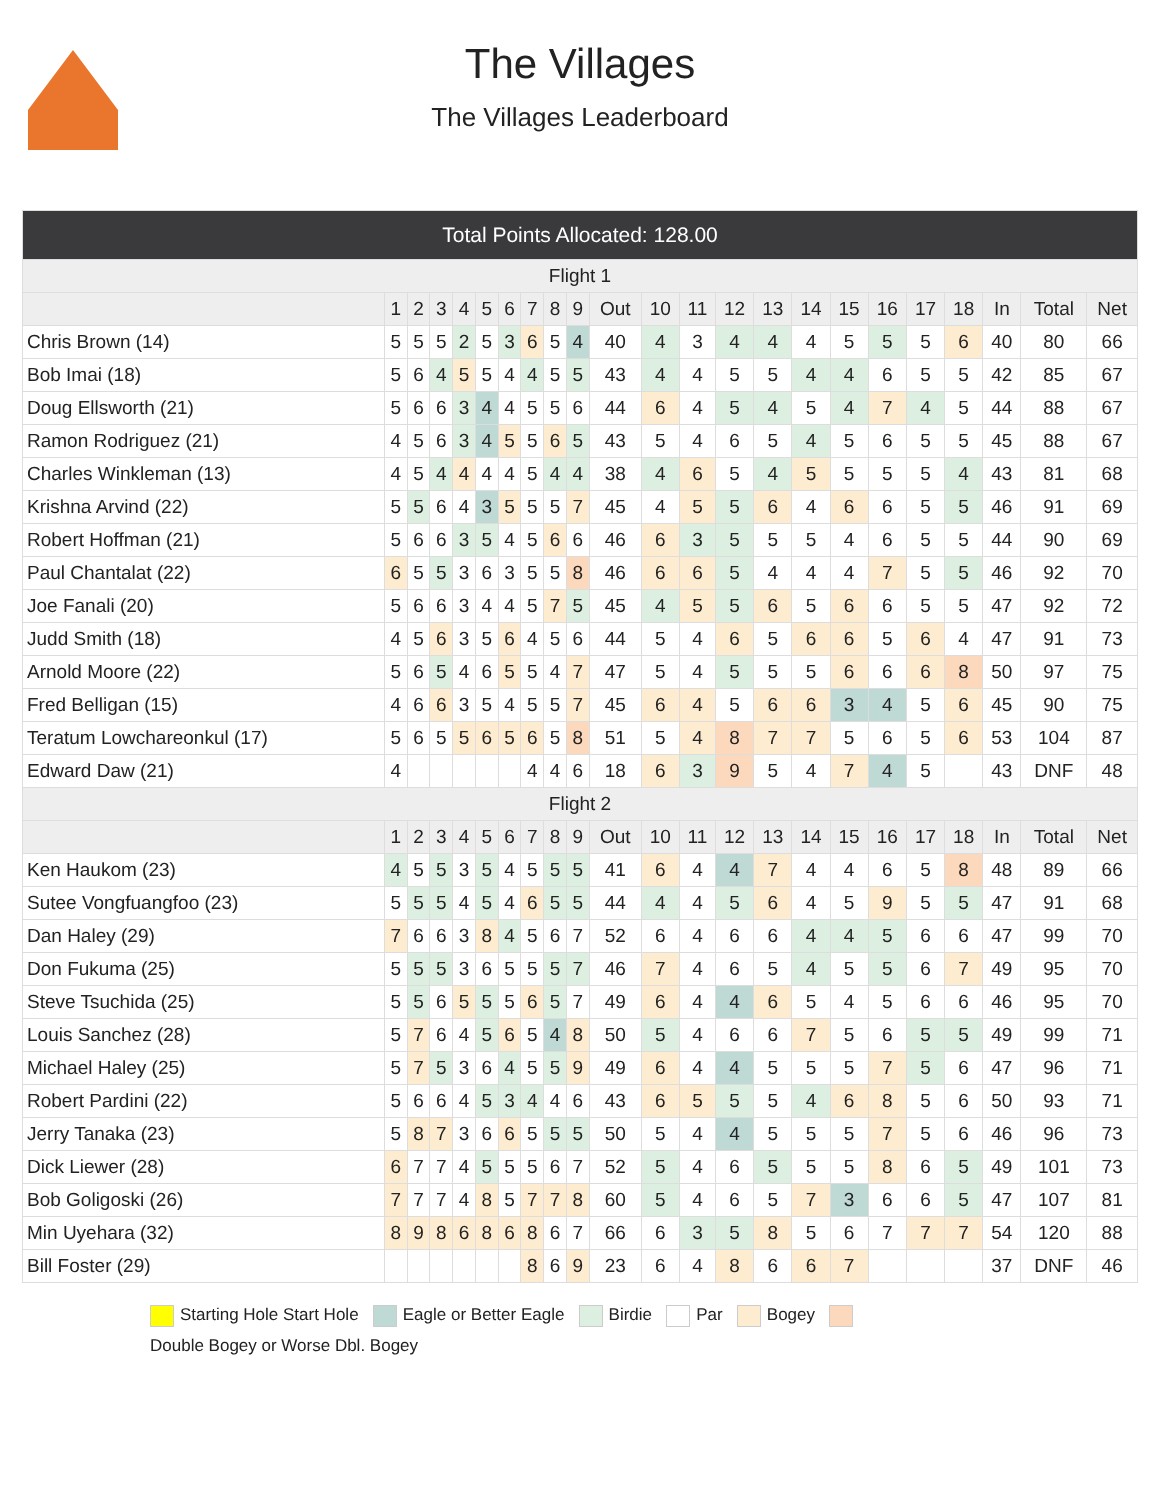The Villages
The Villages Leaderboard
| Total Points Allocated: 128.00 | | | | | | | | | | | | | | | | | | | | | | |
| Flight 1 | | | | | | | | | | | | | | | | | | | | | | |
| | 1 | 2 | 3 | 4 | 5 | 6 | 7 | 8 | 9 | Out | 10 | 11 | 12 | 13 | 14 | 15 | 16 | 17 | 18 | In | Total | Net |
| Chris Brown (14) | 5 | 5 | 5 | 2 | 5 | 3 | 6 | 5 | 4 | 40 | 4 | 3 | 4 | 4 | 4 | 5 | 5 | 5 | 6 | 40 | 80 | 66 |
| Bob Imai (18) | 5 | 6 | 4 | 5 | 5 | 4 | 4 | 5 | 5 | 43 | 4 | 4 | 5 | 5 | 4 | 4 | 6 | 5 | 5 | 42 | 85 | 67 |
| Doug Ellsworth (21) | 5 | 6 | 6 | 3 | 4 | 4 | 5 | 5 | 6 | 44 | 6 | 4 | 5 | 4 | 5 | 4 | 7 | 4 | 5 | 44 | 88 | 67 |
| Ramon Rodriguez (21) | 4 | 5 | 6 | 3 | 4 | 5 | 5 | 6 | 5 | 43 | 5 | 4 | 6 | 5 | 4 | 5 | 6 | 5 | 5 | 45 | 88 | 67 |
| Charles Winkleman (13) | 4 | 5 | 4 | 4 | 4 | 4 | 5 | 4 | 4 | 38 | 4 | 6 | 5 | 4 | 5 | 5 | 5 | 5 | 4 | 43 | 81 | 68 |
| Krishna Arvind (22) | 5 | 5 | 6 | 4 | 3 | 5 | 5 | 5 | 7 | 45 | 4 | 5 | 5 | 6 | 4 | 6 | 6 | 5 | 5 | 46 | 91 | 69 |
| Robert Hoffman (21) | 5 | 6 | 6 | 3 | 5 | 4 | 5 | 6 | 6 | 46 | 6 | 3 | 5 | 5 | 5 | 4 | 6 | 5 | 5 | 44 | 90 | 69 |
| Paul Chantalat (22) | 6 | 5 | 5 | 3 | 6 | 3 | 5 | 5 | 8 | 46 | 6 | 6 | 5 | 4 | 4 | 4 | 7 | 5 | 5 | 46 | 92 | 70 |
| Joe Fanali (20) | 5 | 6 | 6 | 3 | 4 | 4 | 5 | 7 | 5 | 45 | 4 | 5 | 5 | 6 | 5 | 6 | 6 | 5 | 5 | 47 | 92 | 72 |
| Judd Smith (18) | 4 | 5 | 6 | 3 | 5 | 6 | 4 | 5 | 6 | 44 | 5 | 4 | 6 | 5 | 6 | 6 | 5 | 6 | 4 | 47 | 91 | 73 |
| Arnold Moore (22) | 5 | 6 | 5 | 4 | 6 | 5 | 5 | 4 | 7 | 47 | 5 | 4 | 5 | 5 | 5 | 6 | 6 | 6 | 8 | 50 | 97 | 75 |
| Fred Belligan (15) | 4 | 6 | 6 | 3 | 5 | 4 | 5 | 5 | 7 | 45 | 6 | 4 | 5 | 6 | 6 | 3 | 4 | 5 | 6 | 45 | 90 | 75 |
| Teratum Lowchareonkul (17) | 5 | 6 | 5 | 5 | 6 | 5 | 6 | 5 | 8 | 51 | 5 | 4 | 8 | 7 | 7 | 5 | 6 | 5 | 6 | 53 | 104 | 87 |
| Edward Daw (21) | 4 | | | | | | 4 | 4 | 6 | 18 | 6 | 3 | 9 | 5 | 4 | 7 | 4 | 5 | | 43 | DNF | 48 |
| Flight 2 | | | | | | | | | | | | | | | | | | | | | | |
| | 1 | 2 | 3 | 4 | 5 | 6 | 7 | 8 | 9 | Out | 10 | 11 | 12 | 13 | 14 | 15 | 16 | 17 | 18 | In | Total | Net |
| Ken Haukom (23) | 4 | 5 | 5 | 3 | 5 | 4 | 5 | 5 | 5 | 41 | 6 | 4 | 4 | 7 | 4 | 4 | 6 | 5 | 8 | 48 | 89 | 66 |
| Sutee Vongfuangfoo (23) | 5 | 5 | 5 | 4 | 5 | 4 | 6 | 5 | 5 | 44 | 4 | 4 | 5 | 6 | 4 | 5 | 9 | 5 | 5 | 47 | 91 | 68 |
| Dan Haley (29) | 7 | 6 | 6 | 3 | 8 | 4 | 5 | 6 | 7 | 52 | 6 | 4 | 6 | 6 | 4 | 4 | 5 | 6 | 6 | 47 | 99 | 70 |
| Don Fukuma (25) | 5 | 5 | 5 | 3 | 6 | 5 | 5 | 5 | 7 | 46 | 7 | 4 | 6 | 5 | 4 | 5 | 5 | 6 | 7 | 49 | 95 | 70 |
| Steve Tsuchida (25) | 5 | 5 | 6 | 5 | 5 | 5 | 6 | 5 | 7 | 49 | 6 | 4 | 4 | 6 | 5 | 4 | 5 | 6 | 6 | 46 | 95 | 70 |
| Louis Sanchez (28) | 5 | 7 | 6 | 4 | 5 | 6 | 5 | 4 | 8 | 50 | 5 | 4 | 6 | 6 | 7 | 5 | 6 | 5 | 5 | 49 | 99 | 71 |
| Michael Haley (25) | 5 | 7 | 5 | 3 | 6 | 4 | 5 | 5 | 9 | 49 | 6 | 4 | 4 | 5 | 5 | 5 | 7 | 5 | 6 | 47 | 96 | 71 |
| Robert Pardini (22) | 5 | 6 | 6 | 4 | 5 | 3 | 4 | 4 | 6 | 43 | 6 | 5 | 5 | 5 | 4 | 6 | 8 | 5 | 6 | 50 | 93 | 71 |
| Jerry Tanaka (23) | 5 | 8 | 7 | 3 | 6 | 6 | 5 | 5 | 5 | 50 | 5 | 4 | 4 | 5 | 5 | 5 | 7 | 5 | 6 | 46 | 96 | 73 |
| Dick Liewer (28) | 6 | 7 | 7 | 4 | 5 | 5 | 5 | 6 | 7 | 52 | 5 | 4 | 6 | 5 | 5 | 5 | 8 | 6 | 5 | 49 | 101 | 73 |
| Bob Goligoski (26) | 7 | 7 | 7 | 4 | 8 | 5 | 7 | 7 | 8 | 60 | 5 | 4 | 6 | 5 | 7 | 3 | 6 | 6 | 5 | 47 | 107 | 81 |
| Min Uyehara (32) | 8 | 9 | 8 | 6 | 8 | 6 | 8 | 6 | 7 | 66 | 6 | 3 | 5 | 8 | 5 | 6 | 7 | 7 | 7 | 54 | 120 | 88 |
| Bill Foster (29) | | | | | | | 8 | 6 | 9 | 23 | 6 | 4 | 8 | 6 | 6 | 7 | | | | 37 | DNF | 46 |
Starting Hole Start Hole Eagle or Better Eagle Birdie Par Bogey
Double Bogey or Worse Dbl. Bogey